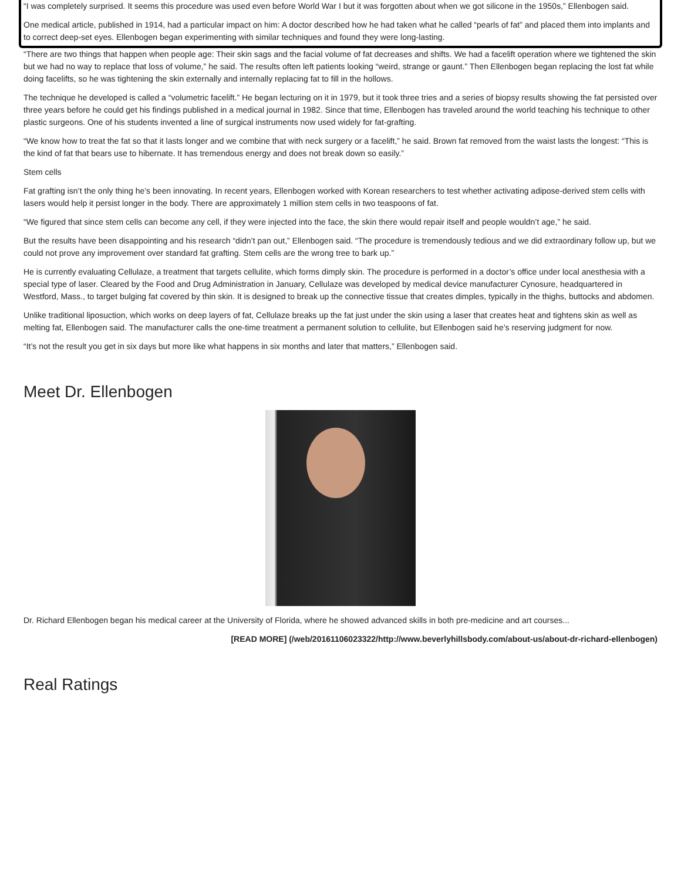“I was completely surprised. It seems this procedure was used even before World War I but it was forgotten about when we got silicone in the 1950s,” Ellenbogen said.
One medical article, published in 1914, had a particular impact on him: A doctor described how he had taken what he called “pearls of fat” and placed them into implants and to correct deep-set eyes. Ellenbogen began experimenting with similar techniques and found they were long-lasting.
“There are two things that happen when people age: Their skin sags and the facial volume of fat decreases and shifts. We had a facelift operation where we tightened the skin but we had no way to replace that loss of volume,” he said. The results often left patients looking “weird, strange or gaunt.” Then Ellenbogen began replacing the lost fat while doing facelifts, so he was tightening the skin externally and internally replacing fat to fill in the hollows.
The technique he developed is called a “volumetric facelift.” He began lecturing on it in 1979, but it took three tries and a series of biopsy results showing the fat persisted over three years before he could get his findings published in a medical journal in 1982. Since that time, Ellenbogen has traveled around the world teaching his technique to other plastic surgeons. One of his students invented a line of surgical instruments now used widely for fat-grafting.
“We know how to treat the fat so that it lasts longer and we combine that with neck surgery or a facelift,” he said. Brown fat removed from the waist lasts the longest: “This is the kind of fat that bears use to hibernate. It has tremendous energy and does not break down so easily.”
Stem cells
Fat grafting isn’t the only thing he’s been innovating. In recent years, Ellenbogen worked with Korean researchers to test whether activating adipose-derived stem cells with lasers would help it persist longer in the body. There are approximately 1 million stem cells in two teaspoons of fat.
“We figured that since stem cells can become any cell, if they were injected into the face, the skin there would repair itself and people wouldn’t age,” he said.
But the results have been disappointing and his research “didn’t pan out,” Ellenbogen said. “The procedure is tremendously tedious and we did extraordinary follow up, but we could not prove any improvement over standard fat grafting. Stem cells are the wrong tree to bark up.”
He is currently evaluating Cellulaze, a treatment that targets cellulite, which forms dimply skin. The procedure is performed in a doctor’s office under local anesthesia with a special type of laser. Cleared by the Food and Drug Administration in January, Cellulaze was developed by medical device manufacturer Cynosure, headquartered in Westford, Mass., to target bulging fat covered by thin skin. It is designed to break up the connective tissue that creates dimples, typically in the thighs, buttocks and abdomen.
Unlike traditional liposuction, which works on deep layers of fat, Cellulaze breaks up the fat just under the skin using a laser that creates heat and tightens skin as well as melting fat, Ellenbogen said. The manufacturer calls the one-time treatment a permanent solution to cellulite, but Ellenbogen said he’s reserving judgment for now.
“It’s not the result you get in six days but more like what happens in six months and later that matters,” Ellenbogen said.
Meet Dr. Ellenbogen
Dr. Richard Ellenbogen began his medical career at the University of Florida, where he showed advanced skills in both pre-medicine and art courses...
[READ MORE] (/web/20161106023322/http://www.beverlyhillsbody.com/about-us/about-dr-richard-ellenbogen)
Real Ratings